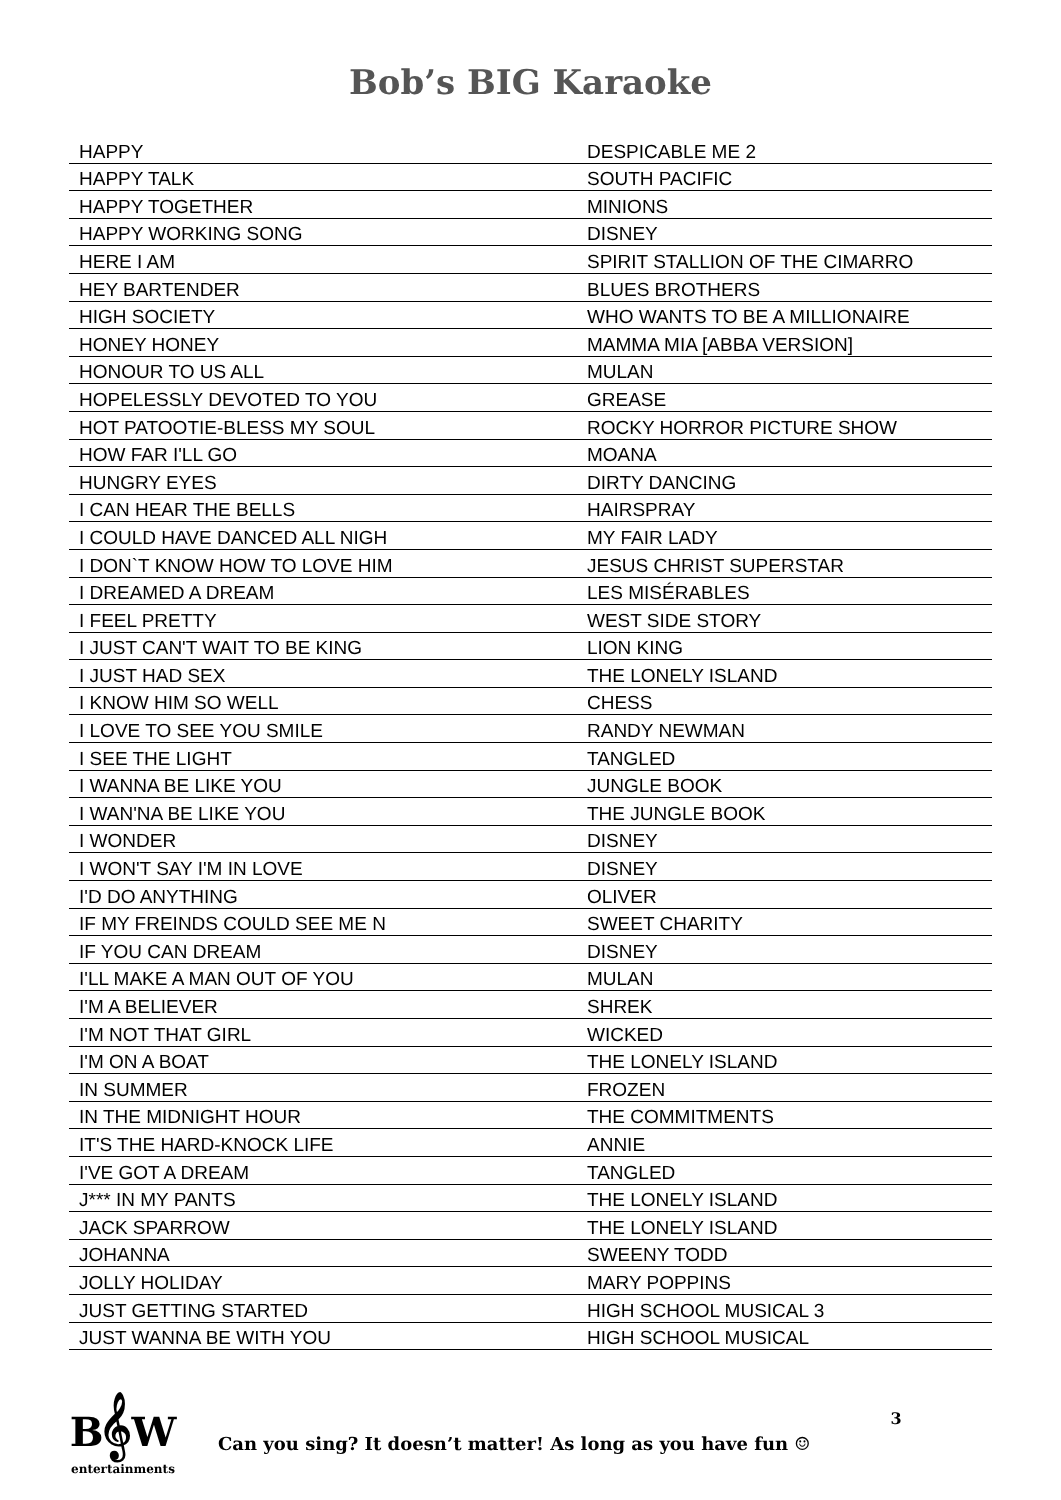Bob’s BIG Karaoke
| HAPPY | DESPICABLE ME 2 |
| HAPPY TALK | SOUTH PACIFIC |
| HAPPY TOGETHER | MINIONS |
| HAPPY WORKING SONG | DISNEY |
| HERE I AM | SPIRIT STALLION OF THE CIMARRO |
| HEY BARTENDER | BLUES BROTHERS |
| HIGH SOCIETY | WHO WANTS TO BE A MILLIONAIRE |
| HONEY HONEY | MAMMA MIA [ABBA VERSION] |
| HONOUR TO US ALL | MULAN |
| HOPELESSLY DEVOTED TO YOU | GREASE |
| HOT PATOOTIE-BLESS MY SOUL | ROCKY HORROR PICTURE SHOW |
| HOW FAR I'LL GO | MOANA |
| HUNGRY EYES | DIRTY DANCING |
| I CAN HEAR THE BELLS | HAIRSPRAY |
| I COULD HAVE DANCED ALL NIGH | MY FAIR LADY |
| I DON`T KNOW HOW TO LOVE HIM | JESUS CHRIST SUPERSTAR |
| I DREAMED A DREAM | LES MISÉRABLES |
| I FEEL PRETTY | WEST SIDE STORY |
| I JUST CAN'T WAIT TO BE KING | LION KING |
| I JUST HAD SEX | THE LONELY ISLAND |
| I KNOW HIM SO WELL | CHESS |
| I LOVE TO SEE YOU SMILE | RANDY NEWMAN |
| I SEE THE LIGHT | TANGLED |
| I WANNA BE LIKE YOU | JUNGLE BOOK |
| I WAN'NA BE LIKE YOU | THE JUNGLE BOOK |
| I WONDER | DISNEY |
| I WON'T SAY I'M IN LOVE | DISNEY |
| I'D DO ANYTHING | OLIVER |
| IF MY FREINDS COULD SEE ME N | SWEET CHARITY |
| IF YOU CAN DREAM | DISNEY |
| I'LL MAKE A MAN OUT OF YOU | MULAN |
| I'M A BELIEVER | SHREK |
| I'M NOT THAT GIRL | WICKED |
| I'M ON A BOAT | THE LONELY ISLAND |
| IN SUMMER | FROZEN |
| IN THE MIDNIGHT HOUR | THE COMMITMENTS |
| IT'S THE HARD-KNOCK LIFE | ANNIE |
| I'VE GOT A DREAM | TANGLED |
| J*** IN MY PANTS | THE LONELY ISLAND |
| JACK SPARROW | THE LONELY ISLAND |
| JOHANNA | SWEENY TODD |
| JOLLY HOLIDAY | MARY POPPINS |
| JUST GETTING STARTED | HIGH SCHOOL MUSICAL 3 |
| JUST WANNA BE WITH YOU | HIGH SCHOOL MUSICAL |
B𝄞W
entertainments
Can you sing? It doesn’t matter! As long as you have fun ☺
3